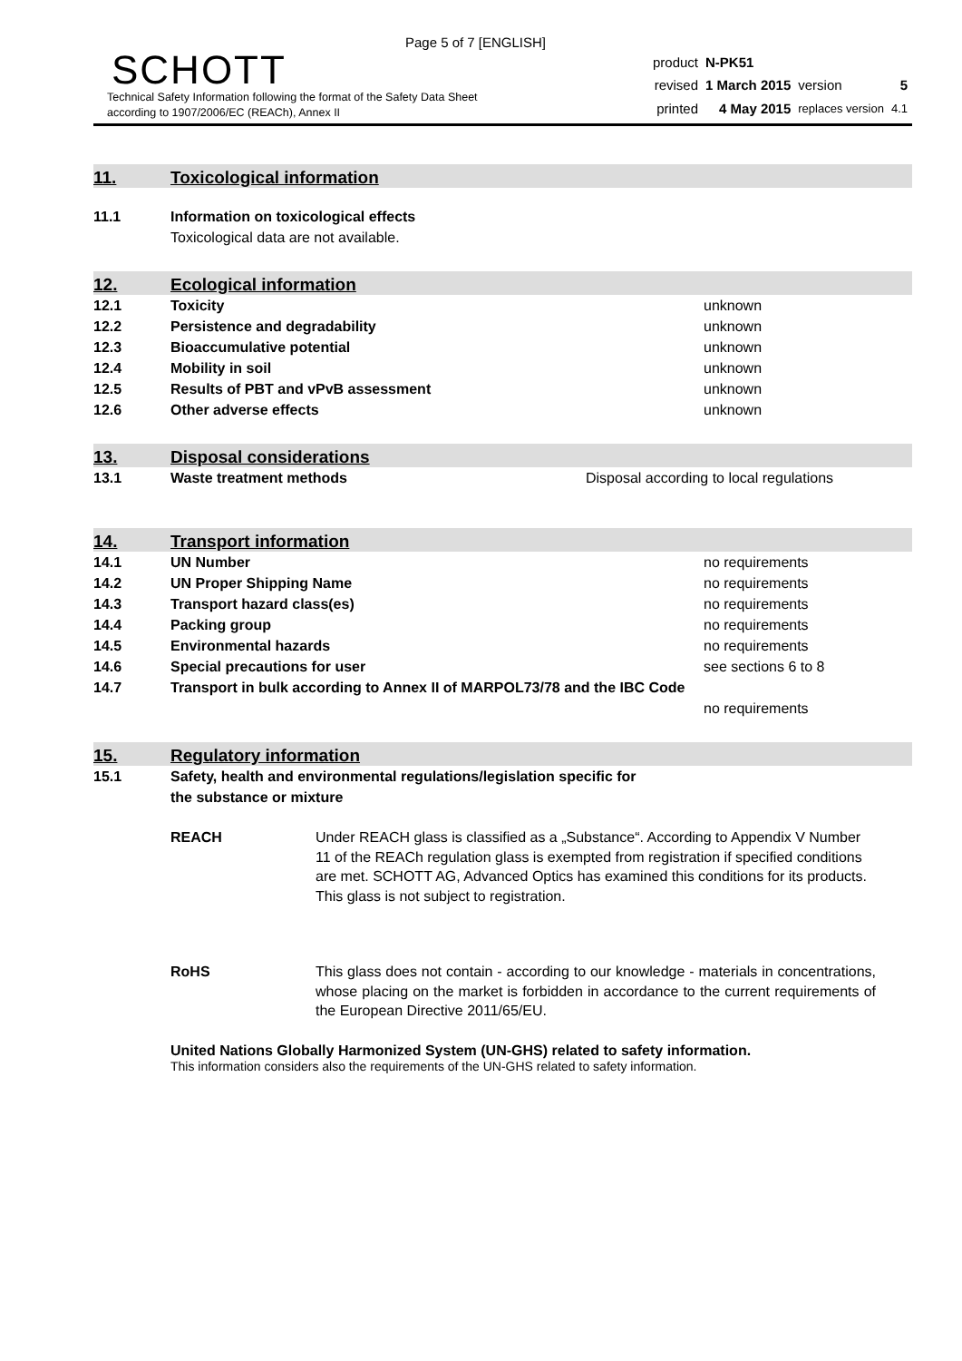Page 5 of 7 [ENGLISH]
SCHOTT
Technical Safety Information following the format of the Safety Data Sheet
according to 1907/2006/EC (REACh), Annex II
| product | N-PK51 | | |
| revised | 1 March 2015 | version | 5 |
| printed | 4 May 2015 | replaces version | 4.1 |
11.
Toxicological information
| 11.1 | Information on toxicological effects |
| | Toxicological data are not available. |
12.
Ecological information
| 12.1 | Toxicity | unknown |
| 12.2 | Persistence and degradability | unknown |
| 12.3 | Bioaccumulative potential | unknown |
| 12.4 | Mobility in soil | unknown |
| 12.5 | Results of PBT and vPvB assessment | unknown |
| 12.6 | Other adverse effects | unknown |
13.
Disposal considerations
| 13.1 | Waste treatment methods | Disposal according to local regulations |
14.
Transport information
| 14.1 | UN Number | no requirements |
| 14.2 | UN Proper Shipping Name | no requirements |
| 14.3 | Transport hazard class(es) | no requirements |
| 14.4 | Packing group | no requirements |
| 14.5 | Environmental hazards | no requirements |
| 14.6 | Special precautions for user | see sections 6 to 8 |
| 14.7 | Transport in bulk according to Annex II of MARPOL73/78 and the IBC Code | |
| | | no requirements |
15.
Regulatory information
| 15.1 | Safety, health and environmental regulations/legislation specific for the substance or mixture |
REACH Under REACH glass is classified as a „Substance“. According to Appendix V Number 11 of the REACh regulation glass is exempted from registration if specified conditions are met. SCHOTT AG, Advanced Optics has examined this conditions for its products.
This glass is not subject to registration.
RoHS This glass does not contain - according to our knowledge - materials in concentrations, whose placing on the market is forbidden in accordance to the current requirements of the European Directive 2011/65/EU.
United Nations Globally Harmonized System (UN-GHS) related to safety information.
This information considers also the requirements of the UN-GHS related to safety information.